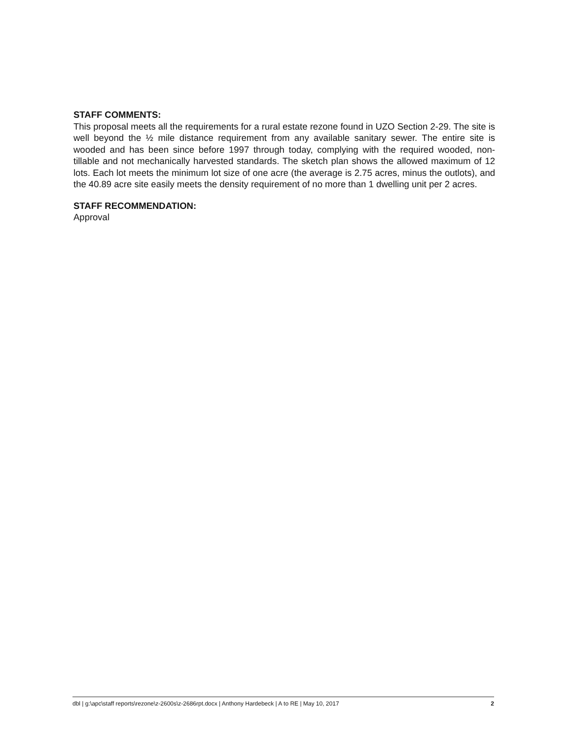STAFF COMMENTS:
This proposal meets all the requirements for a rural estate rezone found in UZO Section 2-29. The site is well beyond the ½ mile distance requirement from any available sanitary sewer. The entire site is wooded and has been since before 1997 through today, complying with the required wooded, non-tillable and not mechanically harvested standards. The sketch plan shows the allowed maximum of 12 lots. Each lot meets the minimum lot size of one acre (the average is 2.75 acres, minus the outlots), and the 40.89 acre site easily meets the density requirement of no more than 1 dwelling unit per 2 acres.
STAFF RECOMMENDATION:
Approval
dbl | g:\apc\staff reports\rezone\z-2600s\z-2686rpt.docx | Anthony Hardebeck | A to RE | May 10, 2017 2